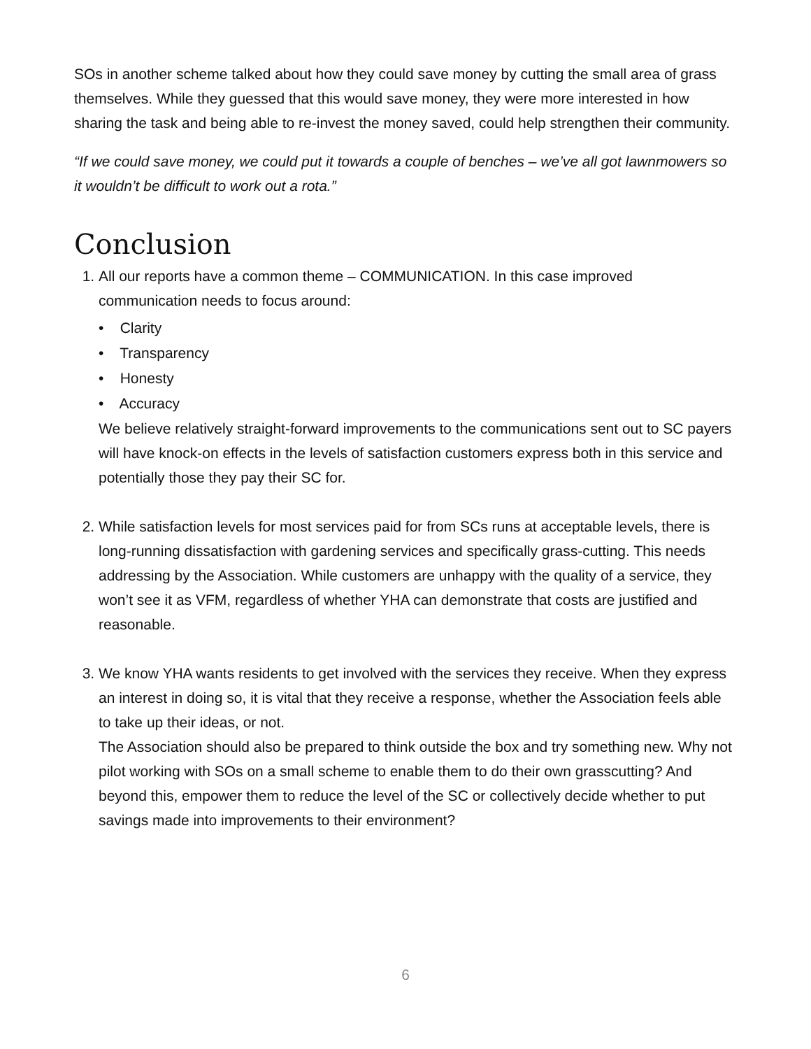SOs in another scheme talked about how they could save money by cutting the small area of grass themselves. While they guessed that this would save money, they were more interested in how sharing the task and being able to re-invest the money saved, could help strengthen their community.
“If we could save money, we could put it towards a couple of benches – we’ve all got lawnmowers so it wouldn’t be difficult to work out a rota.”
Conclusion
1. All our reports have a common theme – COMMUNICATION. In this case improved communication needs to focus around:
• Clarity
• Transparency
• Honesty
• Accuracy
We believe relatively straight-forward improvements to the communications sent out to SC payers will have knock-on effects in the levels of satisfaction customers express both in this service and potentially those they pay their SC for.
2. While satisfaction levels for most services paid for from SCs runs at acceptable levels, there is long-running dissatisfaction with gardening services and specifically grass-cutting. This needs addressing by the Association. While customers are unhappy with the quality of a service, they won’t see it as VFM, regardless of whether YHA can demonstrate that costs are justified and reasonable.
3. We know YHA wants residents to get involved with the services they receive. When they express an interest in doing so, it is vital that they receive a response, whether the Association feels able to take up their ideas, or not.
The Association should also be prepared to think outside the box and try something new. Why not pilot working with SOs on a small scheme to enable them to do their own grasscutting? And beyond this, empower them to reduce the level of the SC or collectively decide whether to put savings made into improvements to their environment?
6